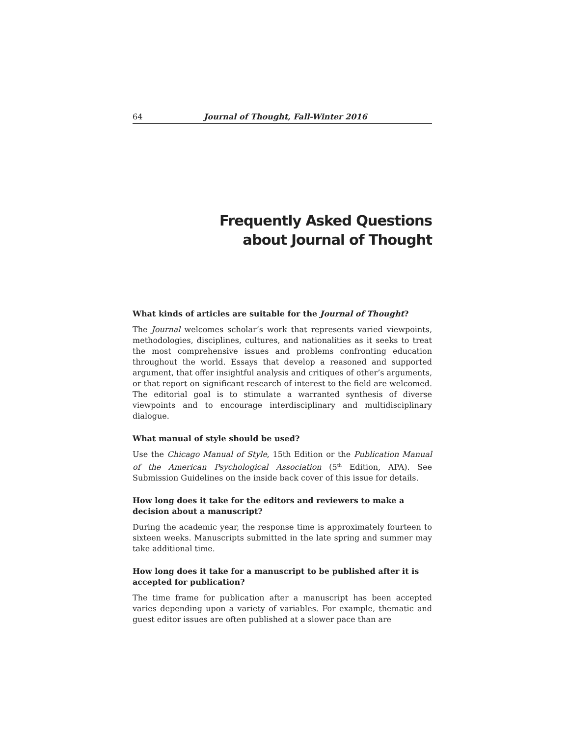64 Journal of Thought, Fall-Winter 2016
Frequently Asked Questions
about Journal of Thought
What kinds of articles are suitable for the Journal of Thought?
The Journal welcomes scholar’s work that represents varied viewpoints, methodologies, disciplines, cultures, and nationalities as it seeks to treat the most comprehensive issues and problems confronting education throughout the world. Essays that develop a reasoned and supported argument, that offer insightful analysis and critiques of other’s arguments, or that report on significant research of interest to the field are welcomed. The editorial goal is to stimulate a warranted synthesis of diverse viewpoints and to encourage interdisciplinary and multidisciplinary dialogue.
What manual of style should be used?
Use the Chicago Manual of Style, 15th Edition or the Publication Manual of the American Psychological Association (5<sup>th</sup> Edition, APA). See Submission Guidelines on the inside back cover of this issue for details.
How long does it take for the editors and reviewers to make a decision about a manuscript?
During the academic year, the response time is approximately fourteen to sixteen weeks. Manuscripts submitted in the late spring and summer may take additional time.
How long does it take for a manuscript to be published after it is accepted for publication?
The time frame for publication after a manuscript has been accepted varies depending upon a variety of variables. For example, thematic and guest editor issues are often published at a slower pace than are